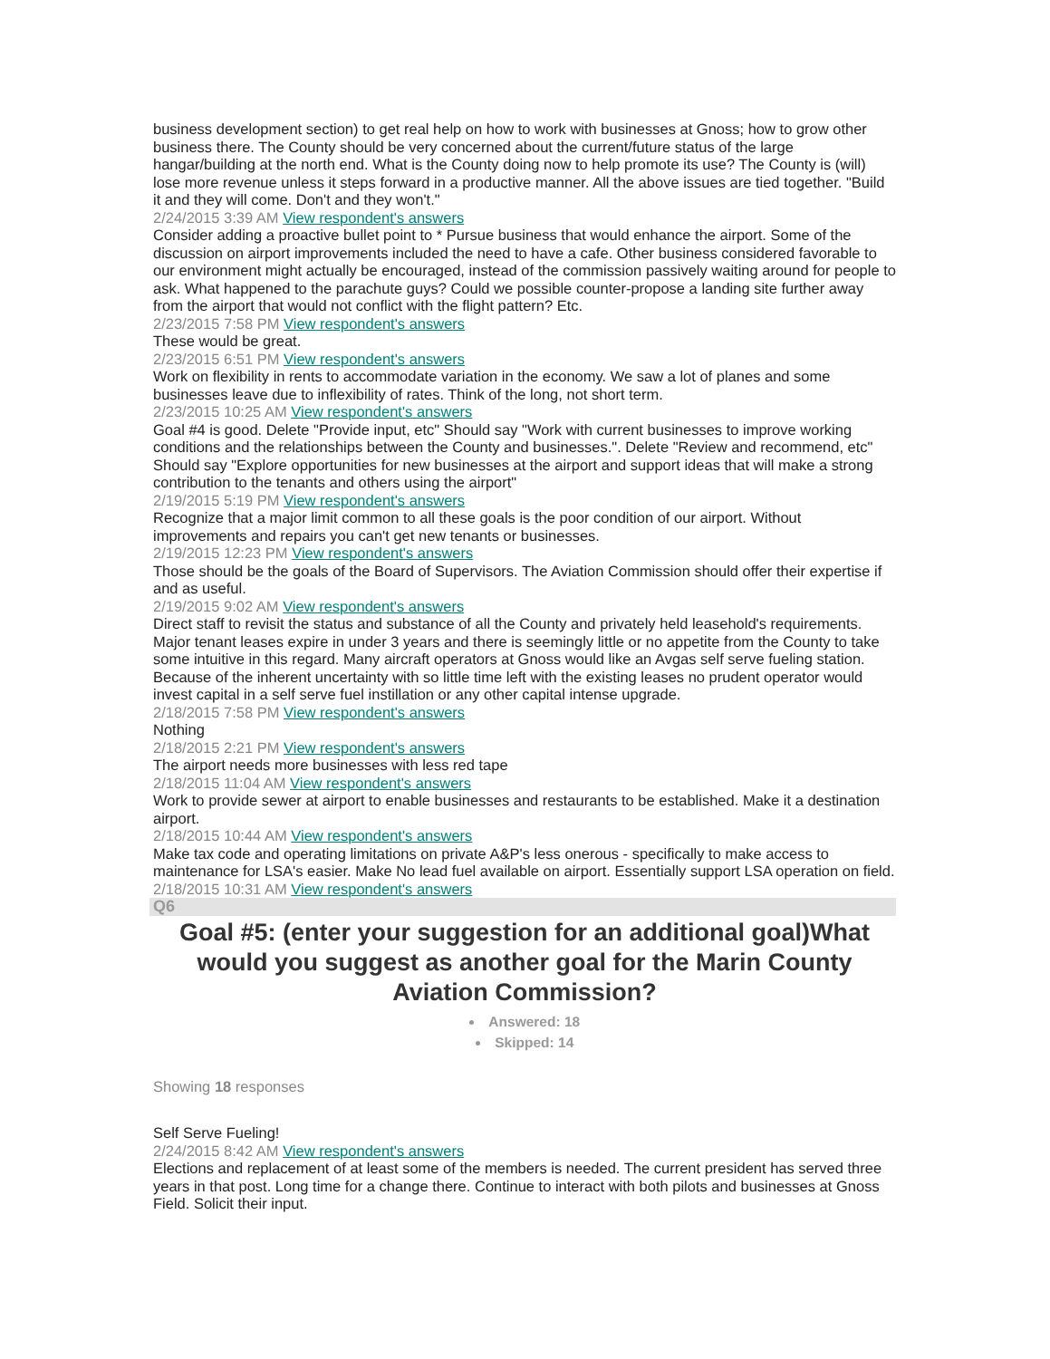business development section) to get real help on how to work with businesses at Gnoss; how to grow other business there. The County should be very concerned about the current/future status of the large hangar/building at the north end. What is the County doing now to help promote its use? The County is (will) lose more revenue unless it steps forward in a productive manner. All the above issues are tied together. "Build it and they will come. Don't and they won't."
2/24/2015 3:39 AM View respondent's answers
Consider adding a proactive bullet point to * Pursue business that would enhance the airport. Some of the discussion on airport improvements included the need to have a cafe. Other business considered favorable to our environment might actually be encouraged, instead of the commission passively waiting around for people to ask. What happened to the parachute guys? Could we possible counter-propose a landing site further away from the airport that would not conflict with the flight pattern? Etc.
2/23/2015 7:58 PM View respondent's answers
These would be great.
2/23/2015 6:51 PM View respondent's answers
Work on flexibility in rents to accommodate variation in the economy. We saw a lot of planes and some businesses leave due to inflexibility of rates. Think of the long, not short term.
2/23/2015 10:25 AM View respondent's answers
Goal #4 is good. Delete "Provide input, etc" Should say "Work with current businesses to improve working conditions and the relationships between the County and businesses.". Delete "Review and recommend, etc" Should say "Explore opportunities for new businesses at the airport and support ideas that will make a strong contribution to the tenants and others using the airport"
2/19/2015 5:19 PM View respondent's answers
Recognize that a major limit common to all these goals is the poor condition of our airport. Without improvements and repairs you can't get new tenants or businesses.
2/19/2015 12:23 PM View respondent's answers
Those should be the goals of the Board of Supervisors. The Aviation Commission should offer their expertise if and as useful.
2/19/2015 9:02 AM View respondent's answers
Direct staff to revisit the status and substance of all the County and privately held leasehold's requirements. Major tenant leases expire in under 3 years and there is seemingly little or no appetite from the County to take some intuitive in this regard. Many aircraft operators at Gnoss would like an Avgas self serve fueling station. Because of the inherent uncertainty with so little time left with the existing leases no prudent operator would invest capital in a self serve fuel instillation or any other capital intense upgrade.
2/18/2015 7:58 PM View respondent's answers
Nothing
2/18/2015 2:21 PM View respondent's answers
The airport needs more businesses with less red tape
2/18/2015 11:04 AM View respondent's answers
Work to provide sewer at airport to enable businesses and restaurants to be established. Make it a destination airport.
2/18/2015 10:44 AM View respondent's answers
Make tax code and operating limitations on private A&P's less onerous - specifically to make access to maintenance for LSA's easier. Make No lead fuel available on airport. Essentially support LSA operation on field.
2/18/2015 10:31 AM View respondent's answers
Q6
Goal #5: (enter your suggestion for an additional goal)What would you suggest as another goal for the Marin County Aviation Commission?
Answered: 18
Skipped: 14
Showing 18 responses
Self Serve Fueling!
2/24/2015 8:42 AM View respondent's answers
Elections and replacement of at least some of the members is needed. The current president has served three years in that post. Long time for a change there. Continue to interact with both pilots and businesses at Gnoss Field. Solicit their input.